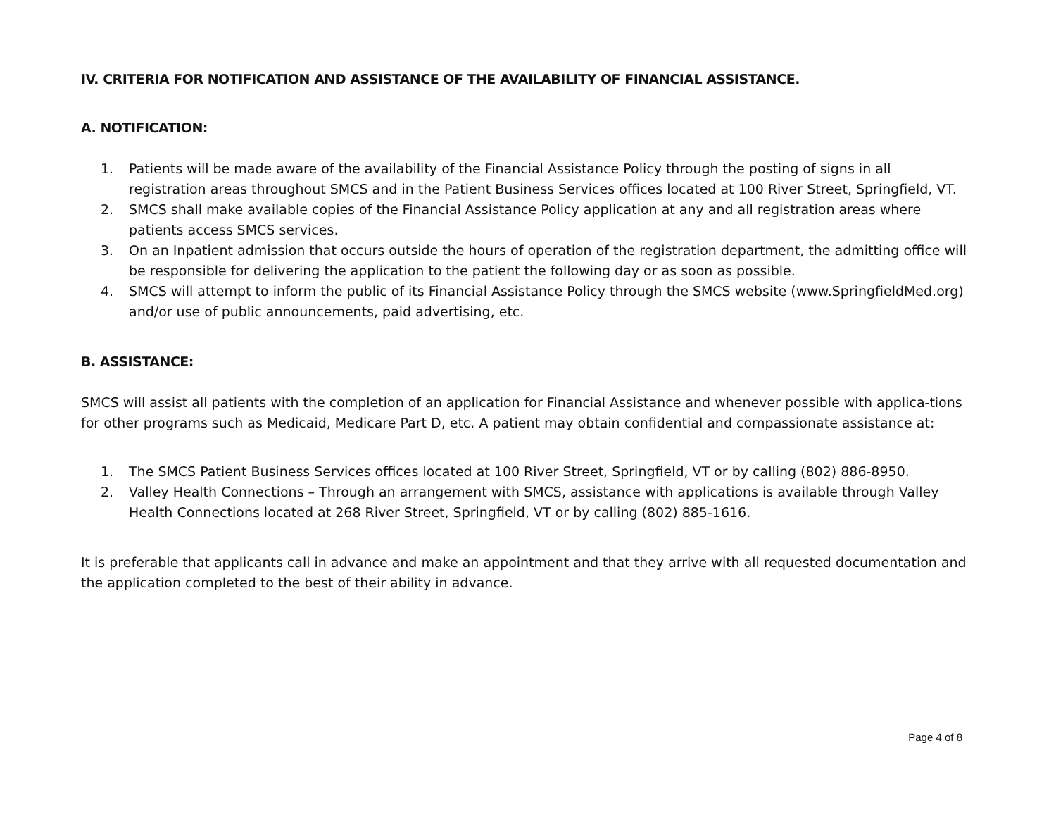IV. CRITERIA FOR NOTIFICATION AND ASSISTANCE OF THE AVAILABILITY OF FINANCIAL ASSISTANCE.
A. NOTIFICATION:
1. Patients will be made aware of the availability of the Financial Assistance Policy through the posting of signs in all registration areas throughout SMCS and in the Patient Business Services offices located at 100 River Street, Springfield, VT.
2. SMCS shall make available copies of the Financial Assistance Policy application at any and all registration areas where patients access SMCS services.
3. On an Inpatient admission that occurs outside the hours of operation of the registration department, the admitting office will be responsible for delivering the application to the patient the following day or as soon as possible.
4. SMCS will attempt to inform the public of its Financial Assistance Policy through the SMCS website (www.SpringfieldMed.org) and/or use of public announcements, paid advertising, etc.
B. ASSISTANCE:
SMCS will assist all patients with the completion of an application for Financial Assistance and whenever possible with applica-tions for other programs such as Medicaid, Medicare Part D, etc. A patient may obtain confidential and compassionate assistance at:
1. The SMCS Patient Business Services offices located at 100 River Street, Springfield, VT or by calling (802) 886-8950.
2. Valley Health Connections – Through an arrangement with SMCS, assistance with applications is available through Valley Health Connections located at 268 River Street, Springfield, VT or by calling (802) 885-1616.
It is preferable that applicants call in advance and make an appointment and that they arrive with all requested documentation and the application completed to the best of their ability in advance.
Page 4 of 8